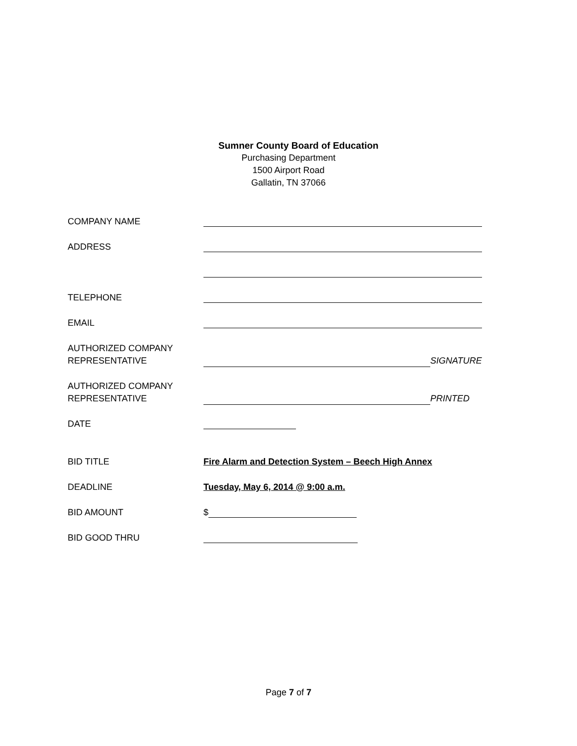Sumner County Board of Education
Purchasing Department
1500 Airport Road
Gallatin, TN 37066
COMPANY NAME
ADDRESS
TELEPHONE
EMAIL
AUTHORIZED COMPANY
REPRESENTATIVE
SIGNATURE
AUTHORIZED COMPANY
REPRESENTATIVE
PRINTED
DATE
BID TITLE Fire Alarm and Detection System – Beech High Annex
DEADLINE Tuesday, May 6, 2014 @ 9:00 a.m.
BID AMOUNT $
BID GOOD THRU
Page 7 of 7